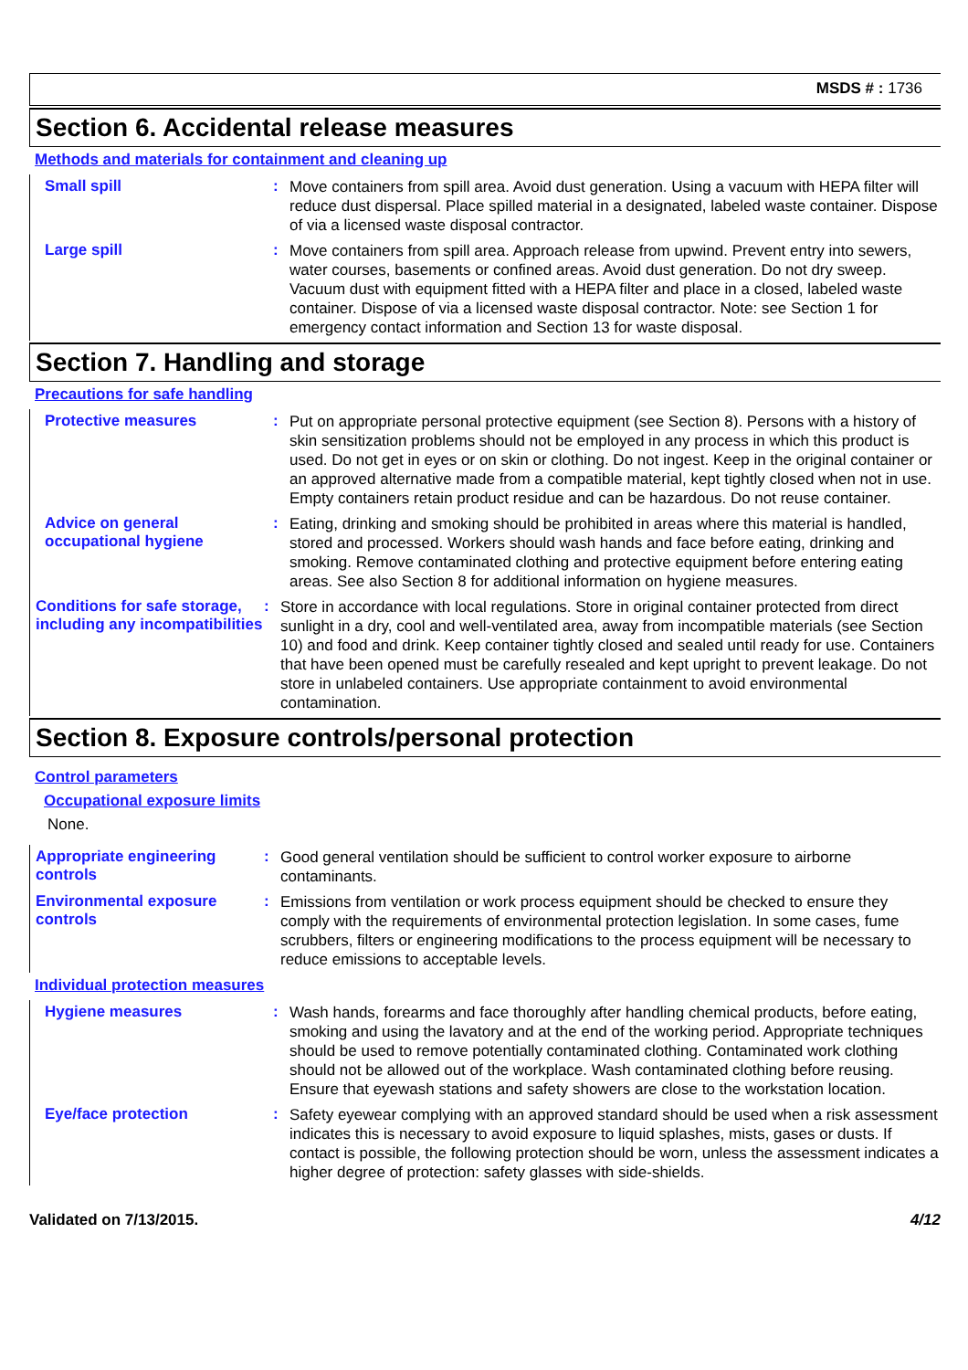MSDS # : 1736
Section 6. Accidental release measures
Methods and materials for containment and cleaning up
Small spill :
Move containers from spill area. Avoid dust generation. Using a vacuum with HEPA filter will reduce dust dispersal. Place spilled material in a designated, labeled waste container. Dispose of via a licensed waste disposal contractor.
Large spill :
Move containers from spill area. Approach release from upwind. Prevent entry into sewers, water courses, basements or confined areas. Avoid dust generation. Do not dry sweep. Vacuum dust with equipment fitted with a HEPA filter and place in a closed, labeled waste container. Dispose of via a licensed waste disposal contractor. Note: see Section 1 for emergency contact information and Section 13 for waste disposal.
Section 7. Handling and storage
Precautions for safe handling
Protective measures :
Put on appropriate personal protective equipment (see Section 8). Persons with a history of skin sensitization problems should not be employed in any process in which this product is used. Do not get in eyes or on skin or clothing. Do not ingest. Keep in the original container or an approved alternative made from a compatible material, kept tightly closed when not in use. Empty containers retain product residue and can be hazardous. Do not reuse container.
Advice on general occupational hygiene
:
Eating, drinking and smoking should be prohibited in areas where this material is handled, stored and processed. Workers should wash hands and face before eating, drinking and smoking. Remove contaminated clothing and protective equipment before entering eating areas. See also Section 8 for additional information on hygiene measures.
Conditions for safe storage, including any incompatibilities
:
Store in accordance with local regulations. Store in original container protected from direct sunlight in a dry, cool and well-ventilated area, away from incompatible materials (see Section 10) and food and drink. Keep container tightly closed and sealed until ready for use. Containers that have been opened must be carefully resealed and kept upright to prevent leakage. Do not store in unlabeled containers. Use appropriate containment to avoid environmental contamination.
Section 8. Exposure controls/personal protection
Control parameters
Occupational exposure limits
None.
Appropriate engineering controls
:
Good general ventilation should be sufficient to control worker exposure to airborne contaminants.
Environmental exposure controls
:
Emissions from ventilation or work process equipment should be checked to ensure they comply with the requirements of environmental protection legislation. In some cases, fume scrubbers, filters or engineering modifications to the process equipment will be necessary to reduce emissions to acceptable levels.
Individual protection measures
Hygiene measures :
Wash hands, forearms and face thoroughly after handling chemical products, before eating, smoking and using the lavatory and at the end of the working period. Appropriate techniques should be used to remove potentially contaminated clothing. Contaminated work clothing should not be allowed out of the workplace. Wash contaminated clothing before reusing. Ensure that eyewash stations and safety showers are close to the workstation location.
Eye/face protection :
Safety eyewear complying with an approved standard should be used when a risk assessment indicates this is necessary to avoid exposure to liquid splashes, mists, gases or dusts. If contact is possible, the following protection should be worn, unless the assessment indicates a higher degree of protection: safety glasses with side-shields.
Validated on 7/13/2015. 4/12